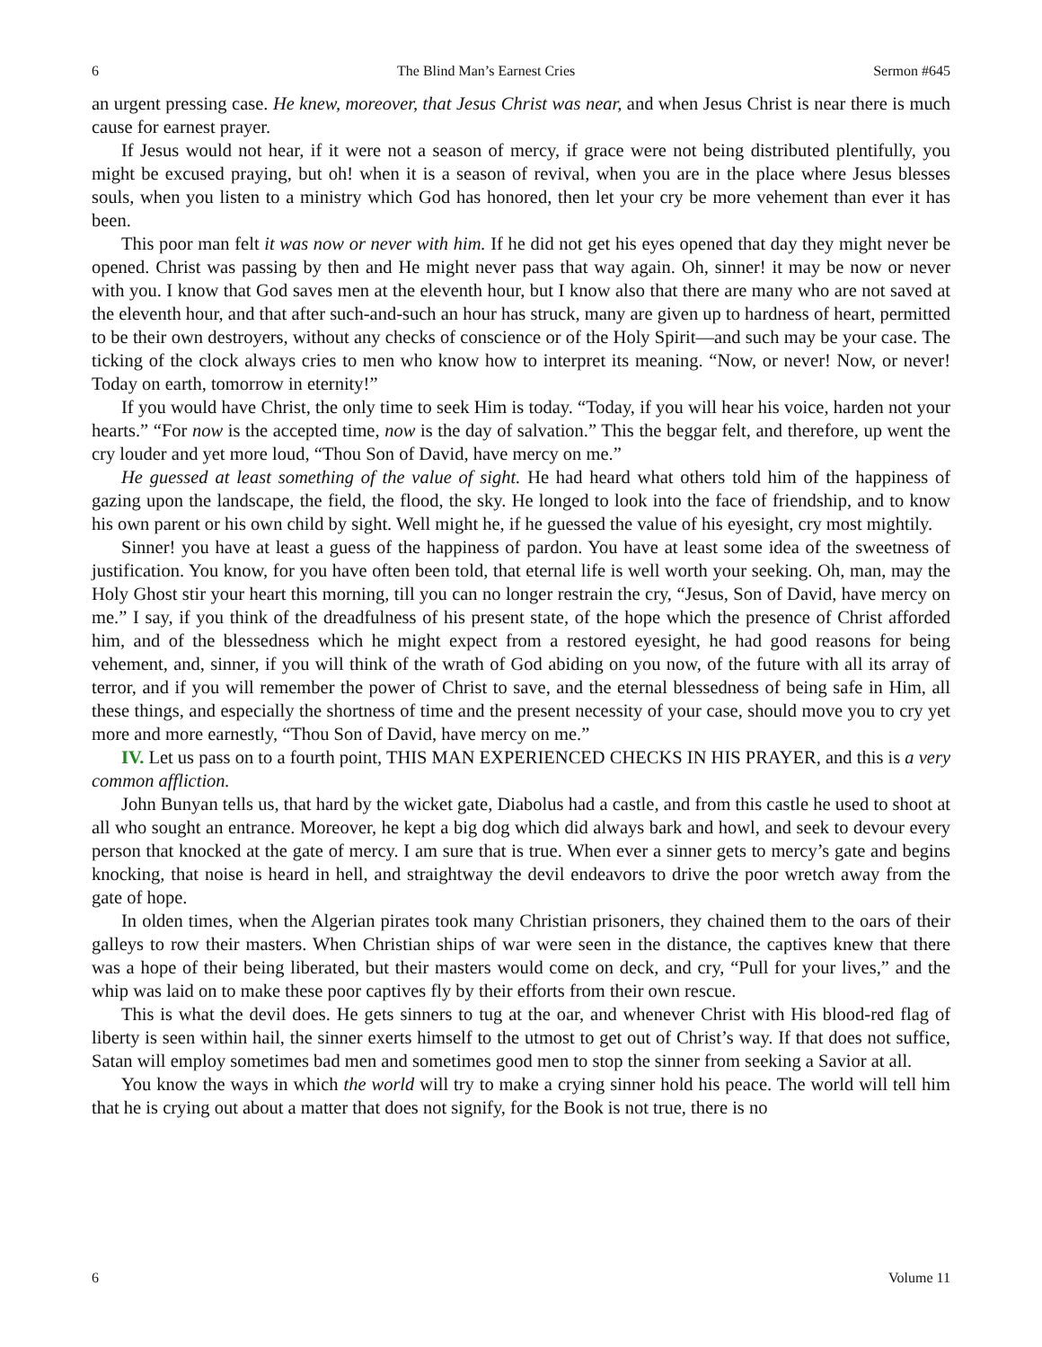6 The Blind Man’s Earnest Cries Sermon #645
an urgent pressing case. He knew, moreover, that Jesus Christ was near, and when Jesus Christ is near there is much cause for earnest prayer.
If Jesus would not hear, if it were not a season of mercy, if grace were not being distributed plentifully, you might be excused praying, but oh! when it is a season of revival, when you are in the place where Jesus blesses souls, when you listen to a ministry which God has honored, then let your cry be more vehement than ever it has been.
This poor man felt it was now or never with him. If he did not get his eyes opened that day they might never be opened. Christ was passing by then and He might never pass that way again. Oh, sinner! it may be now or never with you. I know that God saves men at the eleventh hour, but I know also that there are many who are not saved at the eleventh hour, and that after such-and-such an hour has struck, many are given up to hardness of heart, permitted to be their own destroyers, without any checks of conscience or of the Holy Spirit—and such may be your case. The ticking of the clock always cries to men who know how to interpret its meaning. “Now, or never! Now, or never! Today on earth, tomorrow in eternity!”
If you would have Christ, the only time to seek Him is today. “Today, if you will hear his voice, harden not your hearts.” “For now is the accepted time, now is the day of salvation.” This the beggar felt, and therefore, up went the cry louder and yet more loud, “Thou Son of David, have mercy on me.”
He guessed at least something of the value of sight. He had heard what others told him of the happiness of gazing upon the landscape, the field, the flood, the sky. He longed to look into the face of friendship, and to know his own parent or his own child by sight. Well might he, if he guessed the value of his eyesight, cry most mightily.
Sinner! you have at least a guess of the happiness of pardon. You have at least some idea of the sweetness of justification. You know, for you have often been told, that eternal life is well worth your seeking. Oh, man, may the Holy Ghost stir your heart this morning, till you can no longer restrain the cry, “Jesus, Son of David, have mercy on me.” I say, if you think of the dreadfulness of his present state, of the hope which the presence of Christ afforded him, and of the blessedness which he might expect from a restored eyesight, he had good reasons for being vehement, and, sinner, if you will think of the wrath of God abiding on you now, of the future with all its array of terror, and if you will remember the power of Christ to save, and the eternal blessedness of being safe in Him, all these things, and especially the shortness of time and the present necessity of your case, should move you to cry yet more and more earnestly, “Thou Son of David, have mercy on me.”
IV. Let us pass on to a fourth point, THIS MAN EXPERIENCED CHECKS IN HIS PRAYER, and this is a very common affliction.
John Bunyan tells us, that hard by the wicket gate, Diabolus had a castle, and from this castle he used to shoot at all who sought an entrance. Moreover, he kept a big dog which did always bark and howl, and seek to devour every person that knocked at the gate of mercy. I am sure that is true. When ever a sinner gets to mercy’s gate and begins knocking, that noise is heard in hell, and straightway the devil endeavors to drive the poor wretch away from the gate of hope.
In olden times, when the Algerian pirates took many Christian prisoners, they chained them to the oars of their galleys to row their masters. When Christian ships of war were seen in the distance, the captives knew that there was a hope of their being liberated, but their masters would come on deck, and cry, “Pull for your lives,” and the whip was laid on to make these poor captives fly by their efforts from their own rescue.
This is what the devil does. He gets sinners to tug at the oar, and whenever Christ with His blood-red flag of liberty is seen within hail, the sinner exerts himself to the utmost to get out of Christ’s way. If that does not suffice, Satan will employ sometimes bad men and sometimes good men to stop the sinner from seeking a Savior at all.
You know the ways in which the world will try to make a crying sinner hold his peace. The world will tell him that he is crying out about a matter that does not signify, for the Book is not true, there is no
6 Volume 11